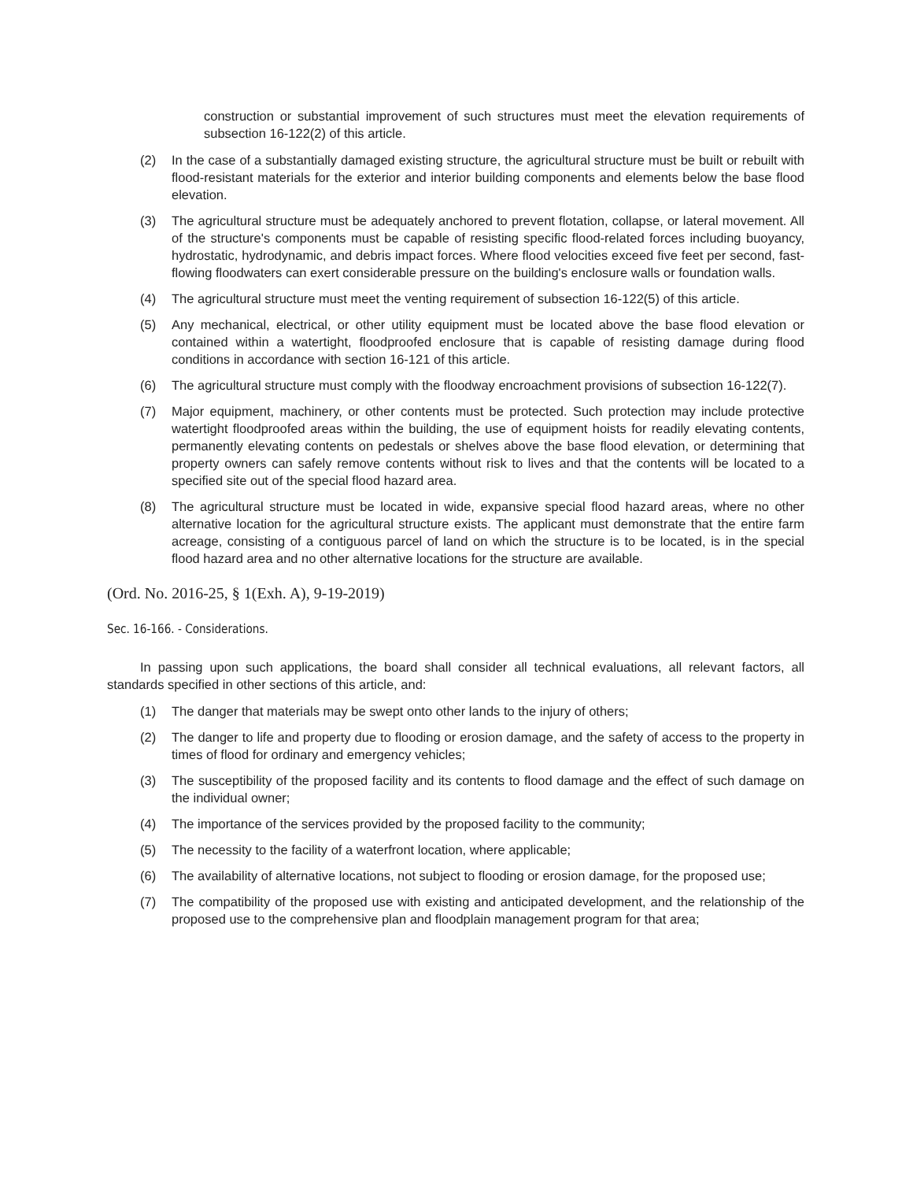construction or substantial improvement of such structures must meet the elevation requirements of subsection 16-122(2) of this article.
(2) In the case of a substantially damaged existing structure, the agricultural structure must be built or rebuilt with flood-resistant materials for the exterior and interior building components and elements below the base flood elevation.
(3) The agricultural structure must be adequately anchored to prevent flotation, collapse, or lateral movement. All of the structure's components must be capable of resisting specific flood-related forces including buoyancy, hydrostatic, hydrodynamic, and debris impact forces. Where flood velocities exceed five feet per second, fast-flowing floodwaters can exert considerable pressure on the building's enclosure walls or foundation walls.
(4) The agricultural structure must meet the venting requirement of subsection 16-122(5) of this article.
(5) Any mechanical, electrical, or other utility equipment must be located above the base flood elevation or contained within a watertight, floodproofed enclosure that is capable of resisting damage during flood conditions in accordance with section 16-121 of this article.
(6) The agricultural structure must comply with the floodway encroachment provisions of subsection 16-122(7).
(7) Major equipment, machinery, or other contents must be protected. Such protection may include protective watertight floodproofed areas within the building, the use of equipment hoists for readily elevating contents, permanently elevating contents on pedestals or shelves above the base flood elevation, or determining that property owners can safely remove contents without risk to lives and that the contents will be located to a specified site out of the special flood hazard area.
(8) The agricultural structure must be located in wide, expansive special flood hazard areas, where no other alternative location for the agricultural structure exists. The applicant must demonstrate that the entire farm acreage, consisting of a contiguous parcel of land on which the structure is to be located, is in the special flood hazard area and no other alternative locations for the structure are available.
(Ord. No. 2016-25, § 1(Exh. A), 9-19-2019)
Sec. 16-166. - Considerations.
In passing upon such applications, the board shall consider all technical evaluations, all relevant factors, all standards specified in other sections of this article, and:
(1) The danger that materials may be swept onto other lands to the injury of others;
(2) The danger to life and property due to flooding or erosion damage, and the safety of access to the property in times of flood for ordinary and emergency vehicles;
(3) The susceptibility of the proposed facility and its contents to flood damage and the effect of such damage on the individual owner;
(4) The importance of the services provided by the proposed facility to the community;
(5) The necessity to the facility of a waterfront location, where applicable;
(6) The availability of alternative locations, not subject to flooding or erosion damage, for the proposed use;
(7) The compatibility of the proposed use with existing and anticipated development, and the relationship of the proposed use to the comprehensive plan and floodplain management program for that area;